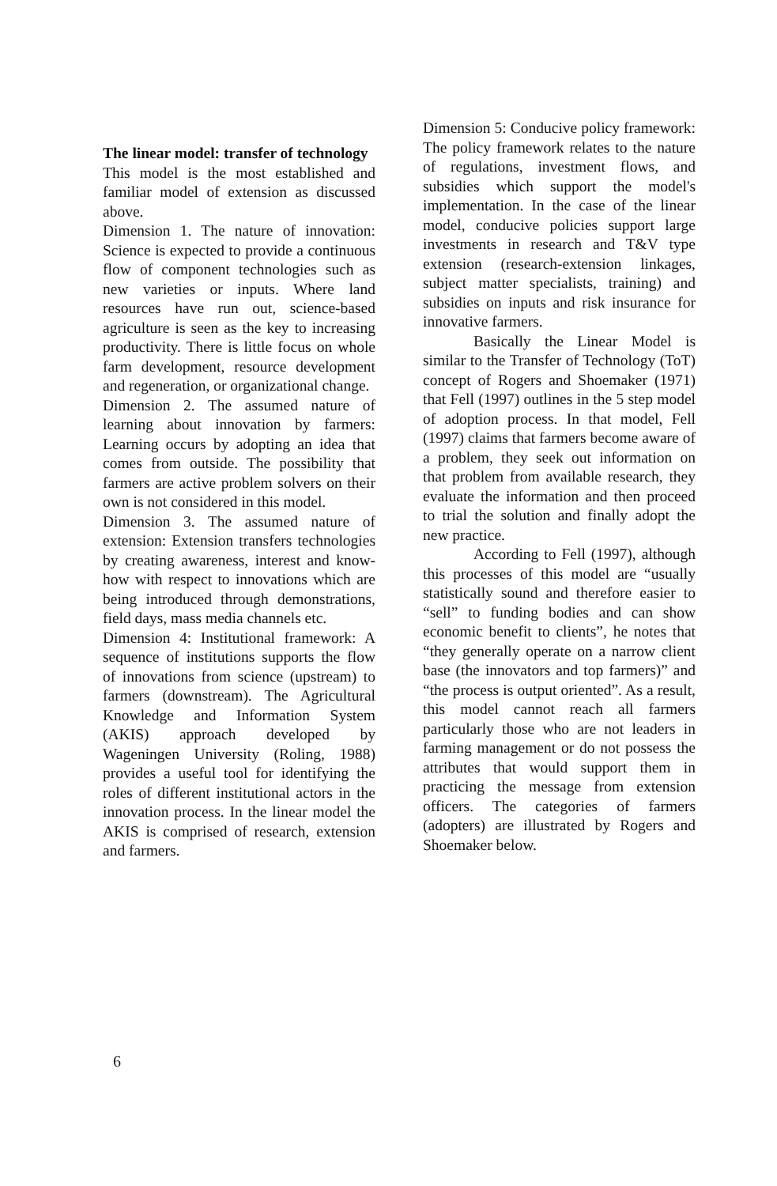The linear model: transfer of technology
This model is the most established and familiar model of extension as discussed above.
Dimension 1. The nature of innovation: Science is expected to provide a continuous flow of component technologies such as new varieties or inputs. Where land resources have run out, science-based agriculture is seen as the key to increasing productivity. There is little focus on whole farm development, resource development and regeneration, or organizational change.
Dimension 2. The assumed nature of learning about innovation by farmers: Learning occurs by adopting an idea that comes from outside. The possibility that farmers are active problem solvers on their own is not considered in this model.
Dimension 3. The assumed nature of extension: Extension transfers technologies by creating awareness, interest and know-how with respect to innovations which are being introduced through demonstrations, field days, mass media channels etc.
Dimension 4: Institutional framework: A sequence of institutions supports the flow of innovations from science (upstream) to farmers (downstream). The Agricultural Knowledge and Information System (AKIS) approach developed by Wageningen University (Roling, 1988) provides a useful tool for identifying the roles of different institutional actors in the innovation process. In the linear model the AKIS is comprised of research, extension and farmers.
Dimension 5: Conducive policy framework: The policy framework relates to the nature of regulations, investment flows, and subsidies which support the model's implementation. In the case of the linear model, conducive policies support large investments in research and T&V type extension (research-extension linkages, subject matter specialists, training) and subsidies on inputs and risk insurance for innovative farmers.
Basically the Linear Model is similar to the Transfer of Technology (ToT) concept of Rogers and Shoemaker (1971) that Fell (1997) outlines in the 5 step model of adoption process. In that model, Fell (1997) claims that farmers become aware of a problem, they seek out information on that problem from available research, they evaluate the information and then proceed to trial the solution and finally adopt the new practice.
According to Fell (1997), although this processes of this model are “usually statistically sound and therefore easier to “sell” to funding bodies and can show economic benefit to clients”, he notes that “they generally operate on a narrow client base (the innovators and top farmers)” and “the process is output oriented”. As a result, this model cannot reach all farmers particularly those who are not leaders in farming management or do not possess the attributes that would support them in practicing the message from extension officers. The categories of farmers (adopters) are illustrated by Rogers and Shoemaker below.
6